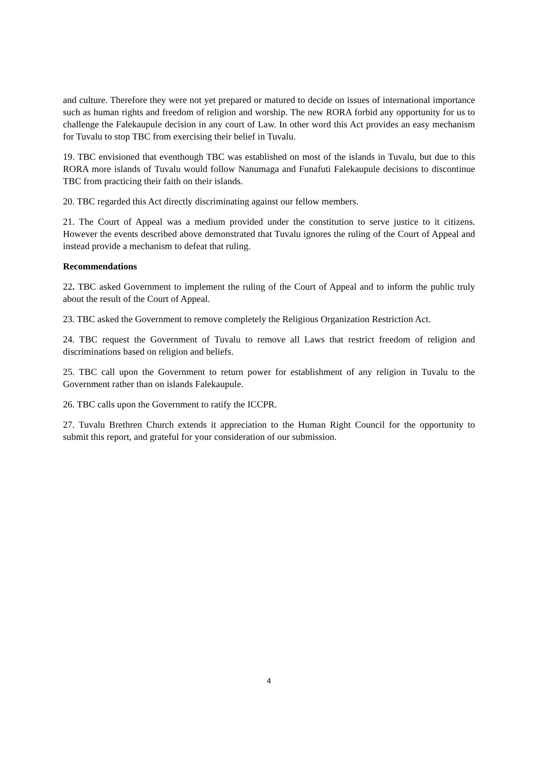and culture. Therefore they were not yet prepared or matured to decide on issues of international importance such as human rights and freedom of religion and worship. The new RORA forbid any opportunity for us to challenge the Falekaupule decision in any court of Law. In other word this Act provides an easy mechanism for Tuvalu to stop TBC from exercising their belief in Tuvalu.
19. TBC envisioned that eventhough TBC was established on most of the islands in Tuvalu, but due to this RORA more islands of Tuvalu would follow Nanumaga and Funafuti Falekaupule decisions to discontinue TBC from practicing their faith on their islands.
20. TBC regarded this Act directly discriminating against our fellow members.
21. The Court of Appeal was a medium provided under the constitution to serve justice to it citizens. However the events described above demonstrated that Tuvalu ignores the ruling of the Court of Appeal and instead provide a mechanism to defeat that ruling.
Recommendations
22. TBC asked Government to implement the ruling of the Court of Appeal and to inform the public truly about the result of the Court of Appeal.
23. TBC asked the Government to remove completely the Religious Organization Restriction Act.
24. TBC request the Government of Tuvalu to remove all Laws that restrict freedom of religion and discriminations based on religion and beliefs.
25. TBC call upon the Government to return power for establishment of any religion in Tuvalu to the Government rather than on islands Falekaupule.
26. TBC calls upon the Government to ratify the ICCPR.
27. Tuvalu Brethren Church extends it appreciation to the Human Right Council for the opportunity to submit this report, and grateful for your consideration of our submission.
4